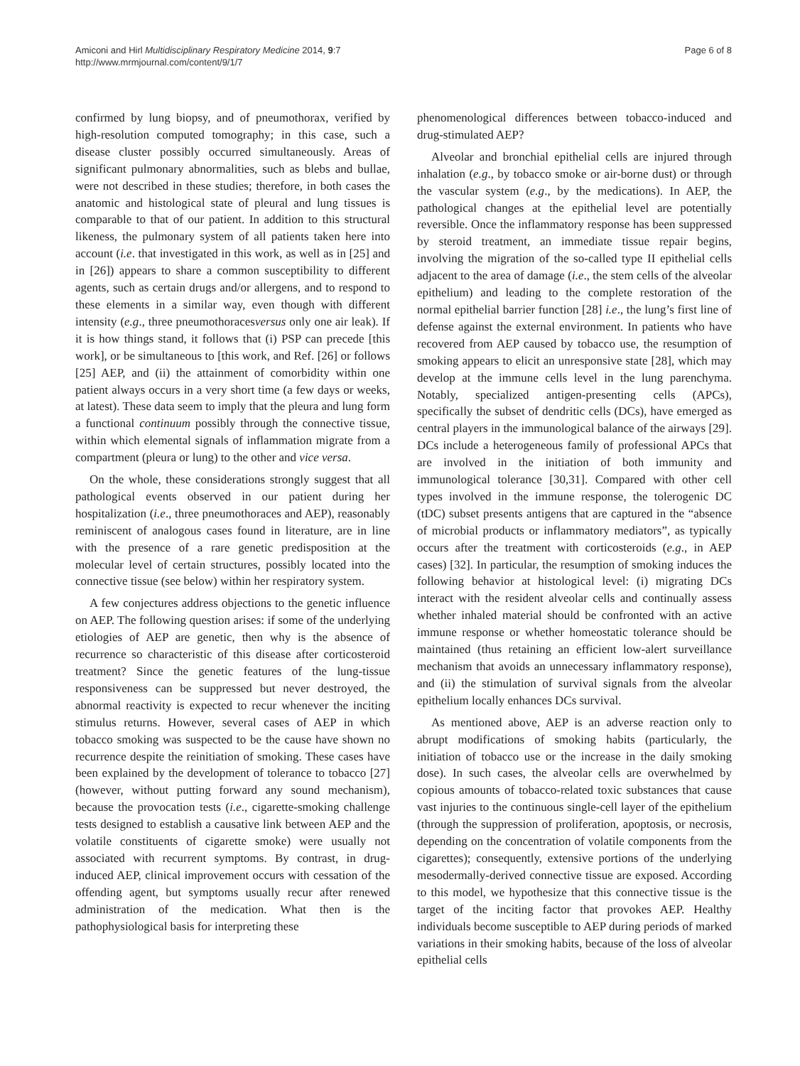Amiconi and Hirl Multidisciplinary Respiratory Medicine 2014, 9:7
http://www.mrmjournal.com/content/9/1/7
Page 6 of 8
confirmed by lung biopsy, and of pneumothorax, verified by high-resolution computed tomography; in this case, such a disease cluster possibly occurred simultaneously. Areas of significant pulmonary abnormalities, such as blebs and bullae, were not described in these studies; therefore, in both cases the anatomic and histological state of pleural and lung tissues is comparable to that of our patient. In addition to this structural likeness, the pulmonary system of all patients taken here into account (i.e. that investigated in this work, as well as in [25] and in [26]) appears to share a common susceptibility to different agents, such as certain drugs and/or allergens, and to respond to these elements in a similar way, even though with different intensity (e.g., three pneumothoracesversus only one air leak). If it is how things stand, it follows that (i) PSP can precede [this work], or be simultaneous to [this work, and Ref. [26] or follows [25] AEP, and (ii) the attainment of comorbidity within one patient always occurs in a very short time (a few days or weeks, at latest). These data seem to imply that the pleura and lung form a functional continuum possibly through the connective tissue, within which elemental signals of inflammation migrate from a compartment (pleura or lung) to the other and vice versa.
On the whole, these considerations strongly suggest that all pathological events observed in our patient during her hospitalization (i.e., three pneumothoraces and AEP), reasonably reminiscent of analogous cases found in literature, are in line with the presence of a rare genetic predisposition at the molecular level of certain structures, possibly located into the connective tissue (see below) within her respiratory system.
A few conjectures address objections to the genetic influence on AEP. The following question arises: if some of the underlying etiologies of AEP are genetic, then why is the absence of recurrence so characteristic of this disease after corticosteroid treatment? Since the genetic features of the lung-tissue responsiveness can be suppressed but never destroyed, the abnormal reactivity is expected to recur whenever the inciting stimulus returns. However, several cases of AEP in which tobacco smoking was suspected to be the cause have shown no recurrence despite the reinitiation of smoking. These cases have been explained by the development of tolerance to tobacco [27] (however, without putting forward any sound mechanism), because the provocation tests (i.e., cigarette-smoking challenge tests designed to establish a causative link between AEP and the volatile constituents of cigarette smoke) were usually not associated with recurrent symptoms. By contrast, in drug-induced AEP, clinical improvement occurs with cessation of the offending agent, but symptoms usually recur after renewed administration of the medication. What then is the pathophysiological basis for interpreting these
phenomenological differences between tobacco-induced and drug-stimulated AEP?
Alveolar and bronchial epithelial cells are injured through inhalation (e.g., by tobacco smoke or air-borne dust) or through the vascular system (e.g., by the medications). In AEP, the pathological changes at the epithelial level are potentially reversible. Once the inflammatory response has been suppressed by steroid treatment, an immediate tissue repair begins, involving the migration of the so-called type II epithelial cells adjacent to the area of damage (i.e., the stem cells of the alveolar epithelium) and leading to the complete restoration of the normal epithelial barrier function [28] i.e., the lung’s first line of defense against the external environment. In patients who have recovered from AEP caused by tobacco use, the resumption of smoking appears to elicit an unresponsive state [28], which may develop at the immune cells level in the lung parenchyma. Notably, specialized antigen-presenting cells (APCs), specifically the subset of dendritic cells (DCs), have emerged as central players in the immunological balance of the airways [29]. DCs include a heterogeneous family of professional APCs that are involved in the initiation of both immunity and immunological tolerance [30,31]. Compared with other cell types involved in the immune response, the tolerogenic DC (tDC) subset presents antigens that are captured in the “absence of microbial products or inflammatory mediators”, as typically occurs after the treatment with corticosteroids (e.g., in AEP cases) [32]. In particular, the resumption of smoking induces the following behavior at histological level: (i) migrating DCs interact with the resident alveolar cells and continually assess whether inhaled material should be confronted with an active immune response or whether homeostatic tolerance should be maintained (thus retaining an efficient low-alert surveillance mechanism that avoids an unnecessary inflammatory response), and (ii) the stimulation of survival signals from the alveolar epithelium locally enhances DCs survival.
As mentioned above, AEP is an adverse reaction only to abrupt modifications of smoking habits (particularly, the initiation of tobacco use or the increase in the daily smoking dose). In such cases, the alveolar cells are overwhelmed by copious amounts of tobacco-related toxic substances that cause vast injuries to the continuous single-cell layer of the epithelium (through the suppression of proliferation, apoptosis, or necrosis, depending on the concentration of volatile components from the cigarettes); consequently, extensive portions of the underlying mesodermally-derived connective tissue are exposed. According to this model, we hypothesize that this connective tissue is the target of the inciting factor that provokes AEP. Healthy individuals become susceptible to AEP during periods of marked variations in their smoking habits, because of the loss of alveolar epithelial cells